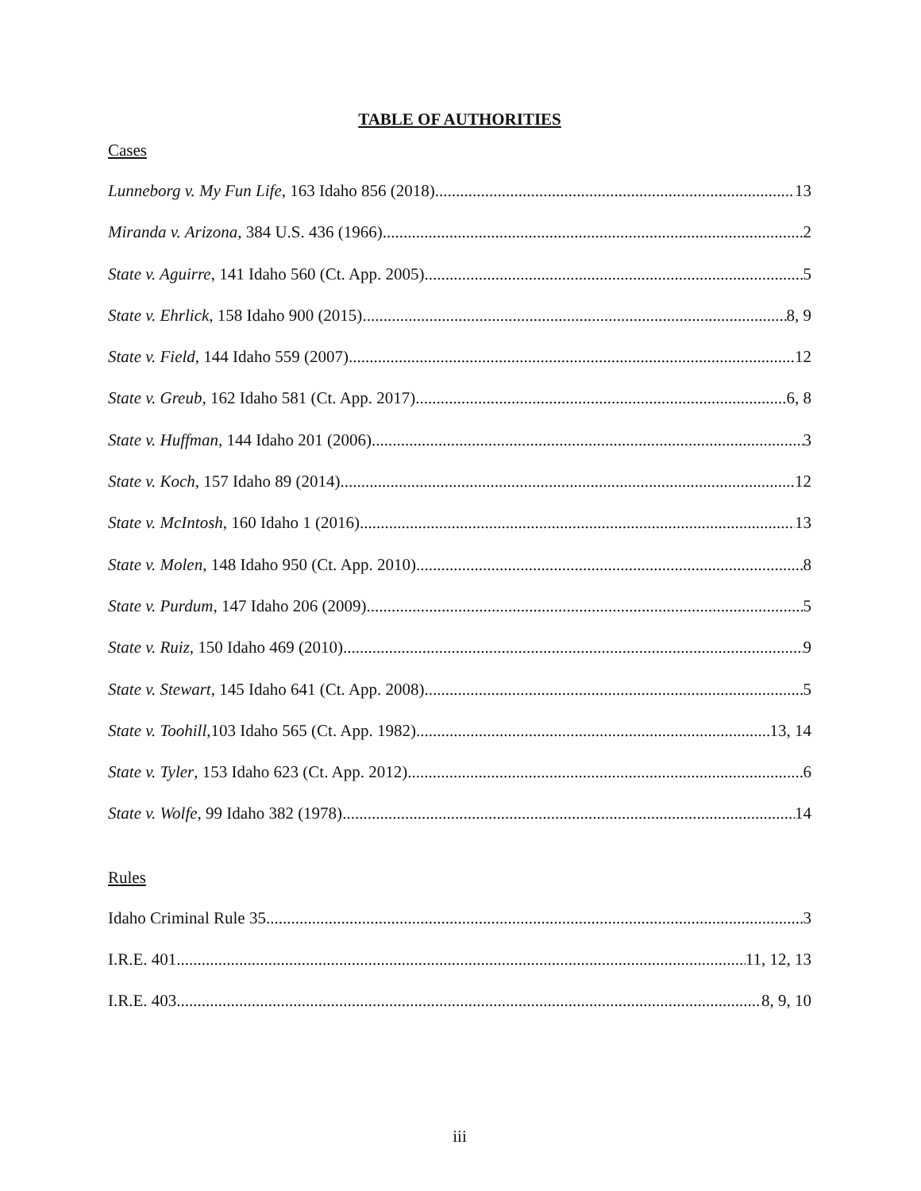TABLE OF AUTHORITIES
Cases
Lunneborg v. My Fun Life, 163 Idaho 856 (2018) 13
Miranda v. Arizona, 384 U.S. 436 (1966) 2
State v. Aguirre, 141 Idaho 560 (Ct. App. 2005) 5
State v. Ehrlick, 158 Idaho 900 (2015) 8, 9
State v. Field, 144 Idaho 559 (2007) 12
State v. Greub, 162 Idaho 581 (Ct. App. 2017) 6, 8
State v. Huffman, 144 Idaho 201 (2006) 3
State v. Koch, 157 Idaho 89 (2014) 12
State v. McIntosh, 160 Idaho 1 (2016) 13
State v. Molen, 148 Idaho 950 (Ct. App. 2010) 8
State v. Purdum, 147 Idaho 206 (2009) 5
State v. Ruiz, 150 Idaho 469 (2010) 9
State v. Stewart, 145 Idaho 641 (Ct. App. 2008) 5
State v. Toohill,103 Idaho 565 (Ct. App. 1982) 13, 14
State v. Tyler, 153 Idaho 623 (Ct. App. 2012) 6
State v. Wolfe, 99 Idaho 382 (1978) 14
Rules
Idaho Criminal Rule 35 3
I.R.E. 401 11, 12, 13
I.R.E. 403 8, 9, 10
iii